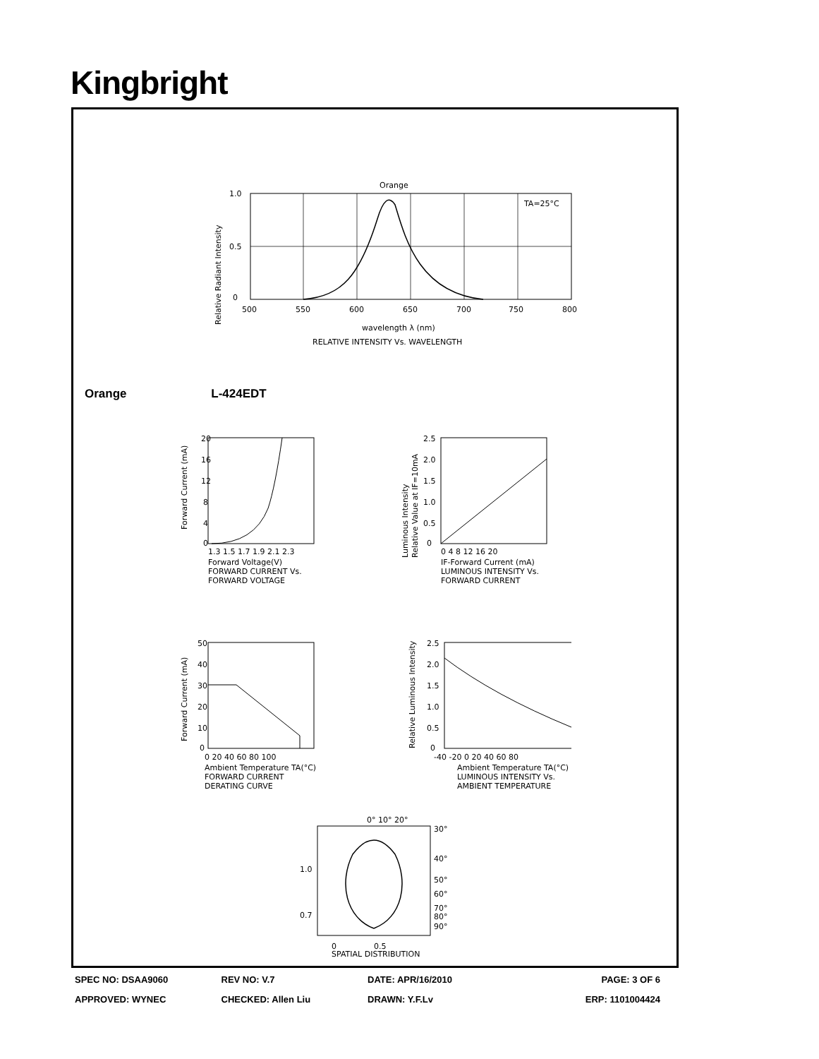Kingbright
Orange
TA=25°C
1.0
0.5
0
500
550
600
650
700
750
800
wavelength λ (nm)
RELATIVE INTENSITY Vs. WAVELENGTH
Relative Radiant Intensity
Orange L-424EDT
20
16
12
8
4
0
1.3 1.5 1.7 1.9 2.1 2.3
Forward Voltage(V)
FORWARD CURRENT Vs.
FORWARD VOLTAGE
Forward Current (mA)
2.5
2.0
1.5
1.0
0.5
0
0 4 8 12 16 20
IF-Forward Current (mA)
LUMINOUS INTENSITY Vs.
FORWARD CURRENT
Luminous Intensity
Relative Value at IF=10mA
50
40
30
20
10
0
0 20 40 60 80 100
Ambient Temperature TA(°C)
FORWARD CURRENT
DERATING CURVE
Forward Current (mA)
2.5
2.0
1.5
1.0
0.5
0
-40 -20 0 20 40 60 80
Ambient Temperature TA(°C)
LUMINOUS INTENSITY Vs.
AMBIENT TEMPERATURE
Relative Luminous Intensity
0° 10° 20°
30°
40°
50°
60°
70°
80°
90°
1.0
0.7
0
0.5
SPATIAL DISTRIBUTION
SPEC NO: DSAA9060 REV NO: V.7 DATE: APR/16/2010 PAGE: 3 OF 6
APPROVED: WYNEC CHECKED: Allen Liu DRAWN: Y.F.Lv ERP: 1101004424